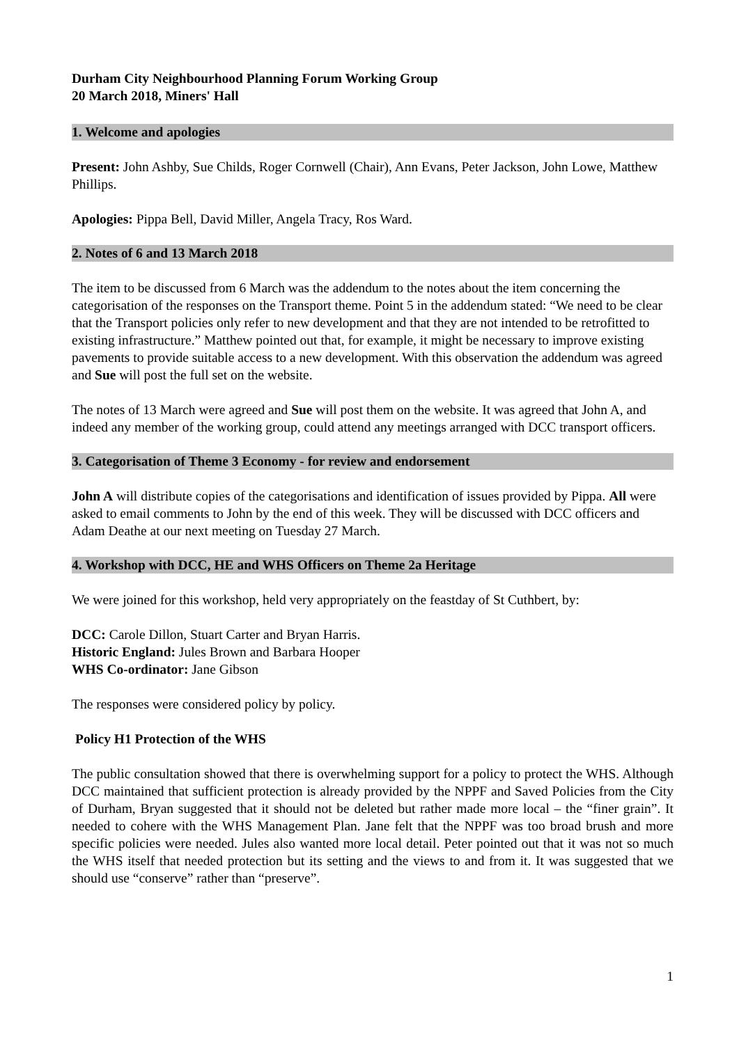Durham City Neighbourhood Planning Forum Working Group
20 March 2018, Miners' Hall
1. Welcome and apologies
Present: John Ashby, Sue Childs, Roger Cornwell (Chair), Ann Evans, Peter Jackson, John Lowe, Matthew Phillips.
Apologies: Pippa Bell, David Miller, Angela Tracy, Ros Ward.
2. Notes of 6 and 13 March 2018
The item to be discussed from 6 March was the addendum to the notes about the item concerning the categorisation of the responses on the Transport theme. Point 5 in the addendum stated: “We need to be clear that the Transport policies only refer to new development and that they are not intended to be retrofitted to existing infrastructure.” Matthew pointed out that, for example, it might be necessary to improve existing pavements to provide suitable access to a new development. With this observation the addendum was agreed and Sue will post the full set on the website.
The notes of 13 March were agreed and Sue will post them on the website. It was agreed that John A, and indeed any member of the working group, could attend any meetings arranged with DCC transport officers.
3. Categorisation of Theme 3 Economy - for review and endorsement
John A will distribute copies of the categorisations and identification of issues provided by Pippa. All were asked to email comments to John by the end of this week. They will be discussed with DCC officers and Adam Deathe at our next meeting on Tuesday 27 March.
4. Workshop with DCC, HE and WHS Officers on Theme 2a Heritage
We were joined for this workshop, held very appropriately on the feastday of St Cuthbert, by:
DCC: Carole Dillon, Stuart Carter and Bryan Harris.
Historic England: Jules Brown and Barbara Hooper
WHS Co-ordinator: Jane Gibson
The responses were considered policy by policy.
Policy H1 Protection of the WHS
The public consultation showed that there is overwhelming support for a policy to protect the WHS. Although DCC maintained that sufficient protection is already provided by the NPPF and Saved Policies from the City of Durham, Bryan suggested that it should not be deleted but rather made more local – the “finer grain”. It needed to cohere with the WHS Management Plan. Jane felt that the NPPF was too broad brush and more specific policies were needed. Jules also wanted more local detail. Peter pointed out that it was not so much the WHS itself that needed protection but its setting and the views to and from it. It was suggested that we should use “conserve” rather than “preserve”.
1